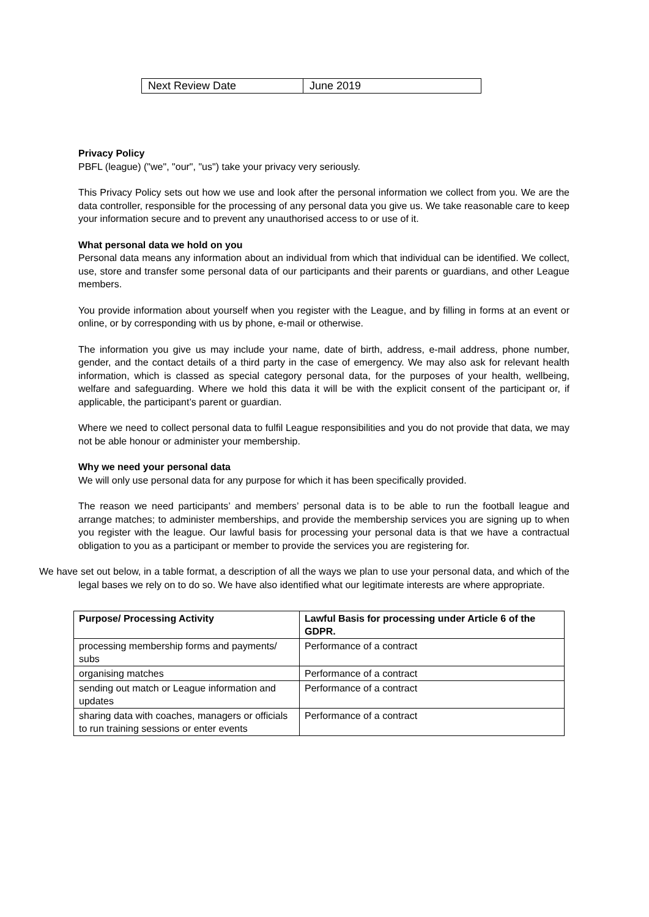| Next Review Date | June 2019 |
Privacy Policy
PBFL (league) ("we", "our", "us") take your privacy very seriously.
This Privacy Policy sets out how we use and look after the personal information we collect from you. We are the data controller, responsible for the processing of any personal data you give us. We take reasonable care to keep your information secure and to prevent any unauthorised access to or use of it.
What personal data we hold on you
Personal data means any information about an individual from which that individual can be identified. We collect, use, store and transfer some personal data of our participants and their parents or guardians, and other League members.
You provide information about yourself when you register with the League, and by filling in forms at an event or online, or by corresponding with us by phone, e-mail or otherwise.
The information you give us may include your name, date of birth, address, e-mail address, phone number, gender, and the contact details of a third party in the case of emergency. We may also ask for relevant health information, which is classed as special category personal data, for the purposes of your health, wellbeing, welfare and safeguarding. Where we hold this data it will be with the explicit consent of the participant or, if applicable, the participant’s parent or guardian.
Where we need to collect personal data to fulfil League responsibilities and you do not provide that data, we may not be able honour or administer your membership.
Why we need your personal data
We will only use personal data for any purpose for which it has been specifically provided.
The reason we need participants’ and members’ personal data is to be able to run the football league and arrange matches; to administer memberships, and provide the membership services you are signing up to when you register with the league. Our lawful basis for processing your personal data is that we have a contractual obligation to you as a participant or member to provide the services you are registering for.
We have set out below, in a table format, a description of all the ways we plan to use your personal data, and which of the legal bases we rely on to do so. We have also identified what our legitimate interests are where appropriate.
| Purpose/ Processing Activity | Lawful Basis for processing under Article 6 of the GDPR. |
| --- | --- |
| processing membership forms and payments/ subs | Performance of a contract |
| organising matches | Performance of a contract |
| sending out match or League information and updates | Performance of a contract |
| sharing data with coaches, managers or officials to run training sessions or enter events | Performance of a contract |